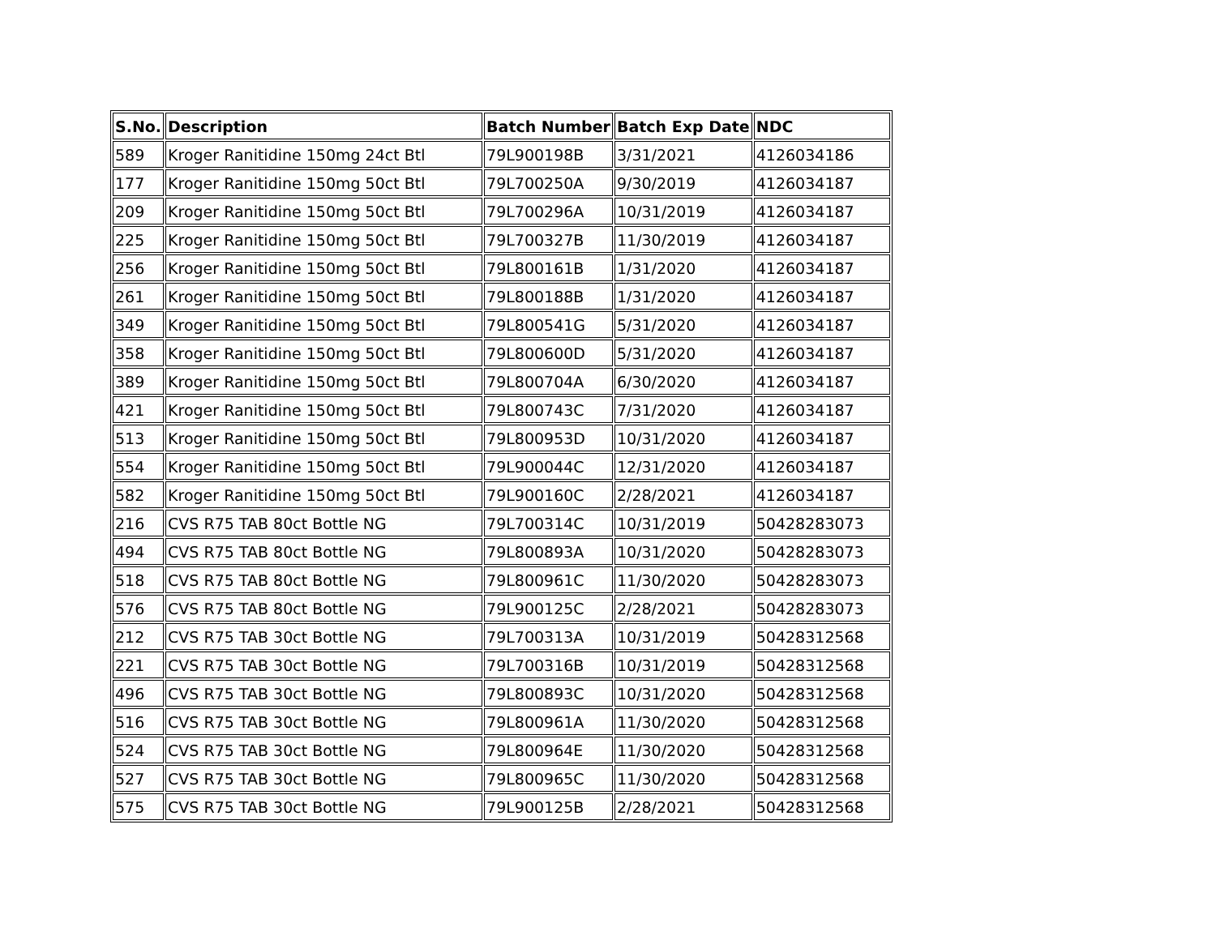| S.No. | Description | Batch Number | Batch Exp Date | NDC |
| --- | --- | --- | --- | --- |
| 589 | Kroger Ranitidine 150mg 24ct Btl | 79L900198B | 3/31/2021 | 4126034186 |
| 177 | Kroger Ranitidine 150mg 50ct Btl | 79L700250A | 9/30/2019 | 4126034187 |
| 209 | Kroger Ranitidine 150mg 50ct Btl | 79L700296A | 10/31/2019 | 4126034187 |
| 225 | Kroger Ranitidine 150mg 50ct Btl | 79L700327B | 11/30/2019 | 4126034187 |
| 256 | Kroger Ranitidine 150mg 50ct Btl | 79L800161B | 1/31/2020 | 4126034187 |
| 261 | Kroger Ranitidine 150mg 50ct Btl | 79L800188B | 1/31/2020 | 4126034187 |
| 349 | Kroger Ranitidine 150mg 50ct Btl | 79L800541G | 5/31/2020 | 4126034187 |
| 358 | Kroger Ranitidine 150mg 50ct Btl | 79L800600D | 5/31/2020 | 4126034187 |
| 389 | Kroger Ranitidine 150mg 50ct Btl | 79L800704A | 6/30/2020 | 4126034187 |
| 421 | Kroger Ranitidine 150mg 50ct Btl | 79L800743C | 7/31/2020 | 4126034187 |
| 513 | Kroger Ranitidine 150mg 50ct Btl | 79L800953D | 10/31/2020 | 4126034187 |
| 554 | Kroger Ranitidine 150mg 50ct Btl | 79L900044C | 12/31/2020 | 4126034187 |
| 582 | Kroger Ranitidine 150mg 50ct Btl | 79L900160C | 2/28/2021 | 4126034187 |
| 216 | CVS R75 TAB 80ct Bottle NG | 79L700314C | 10/31/2019 | 50428283073 |
| 494 | CVS R75 TAB 80ct Bottle NG | 79L800893A | 10/31/2020 | 50428283073 |
| 518 | CVS R75 TAB 80ct Bottle NG | 79L800961C | 11/30/2020 | 50428283073 |
| 576 | CVS R75 TAB 80ct Bottle NG | 79L900125C | 2/28/2021 | 50428283073 |
| 212 | CVS R75 TAB 30ct Bottle NG | 79L700313A | 10/31/2019 | 50428312568 |
| 221 | CVS R75 TAB 30ct Bottle NG | 79L700316B | 10/31/2019 | 50428312568 |
| 496 | CVS R75 TAB 30ct Bottle NG | 79L800893C | 10/31/2020 | 50428312568 |
| 516 | CVS R75 TAB 30ct Bottle NG | 79L800961A | 11/30/2020 | 50428312568 |
| 524 | CVS R75 TAB 30ct Bottle NG | 79L800964E | 11/30/2020 | 50428312568 |
| 527 | CVS R75 TAB 30ct Bottle NG | 79L800965C | 11/30/2020 | 50428312568 |
| 575 | CVS R75 TAB 30ct Bottle NG | 79L900125B | 2/28/2021 | 50428312568 |